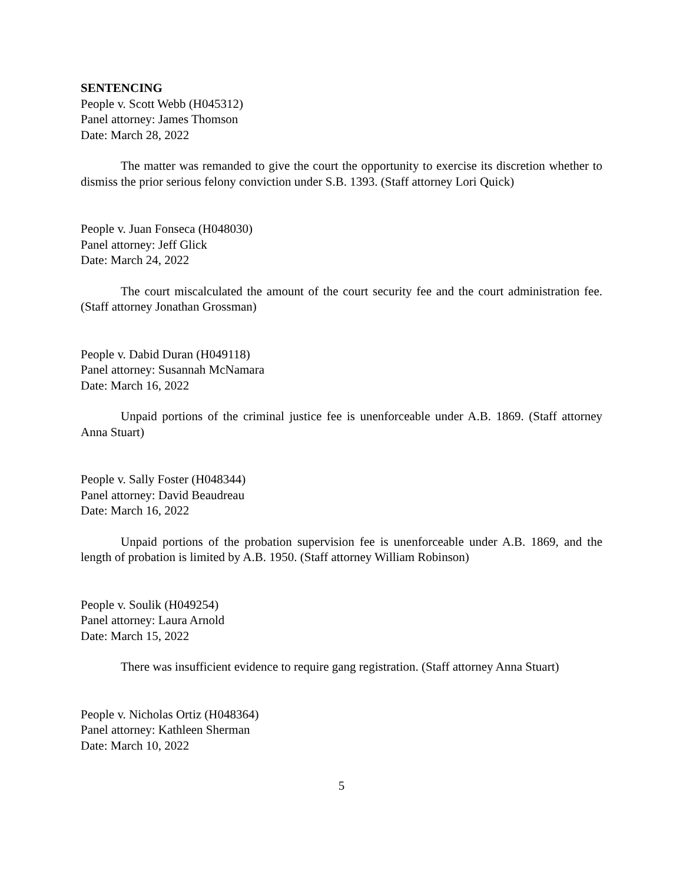SENTENCING
People v. Scott Webb (H045312)
Panel attorney: James Thomson
Date: March 28, 2022
The matter was remanded to give the court the opportunity to exercise its discretion whether to dismiss the prior serious felony conviction under S.B. 1393. (Staff attorney Lori Quick)
People v. Juan Fonseca (H048030)
Panel attorney: Jeff Glick
Date: March 24, 2022
The court miscalculated the amount of the court security fee and the court administration fee. (Staff attorney Jonathan Grossman)
People v. Dabid Duran (H049118)
Panel attorney: Susannah McNamara
Date: March 16, 2022
Unpaid portions of the criminal justice fee is unenforceable under A.B. 1869. (Staff attorney Anna Stuart)
People v. Sally Foster (H048344)
Panel attorney: David Beaudreau
Date: March 16, 2022
Unpaid portions of the probation supervision fee is unenforceable under A.B. 1869, and the length of probation is limited by A.B. 1950. (Staff attorney William Robinson)
People v. Soulik (H049254)
Panel attorney: Laura Arnold
Date: March 15, 2022
There was insufficient evidence to require gang registration. (Staff attorney Anna Stuart)
People v. Nicholas Ortiz (H048364)
Panel attorney: Kathleen Sherman
Date: March 10, 2022
5